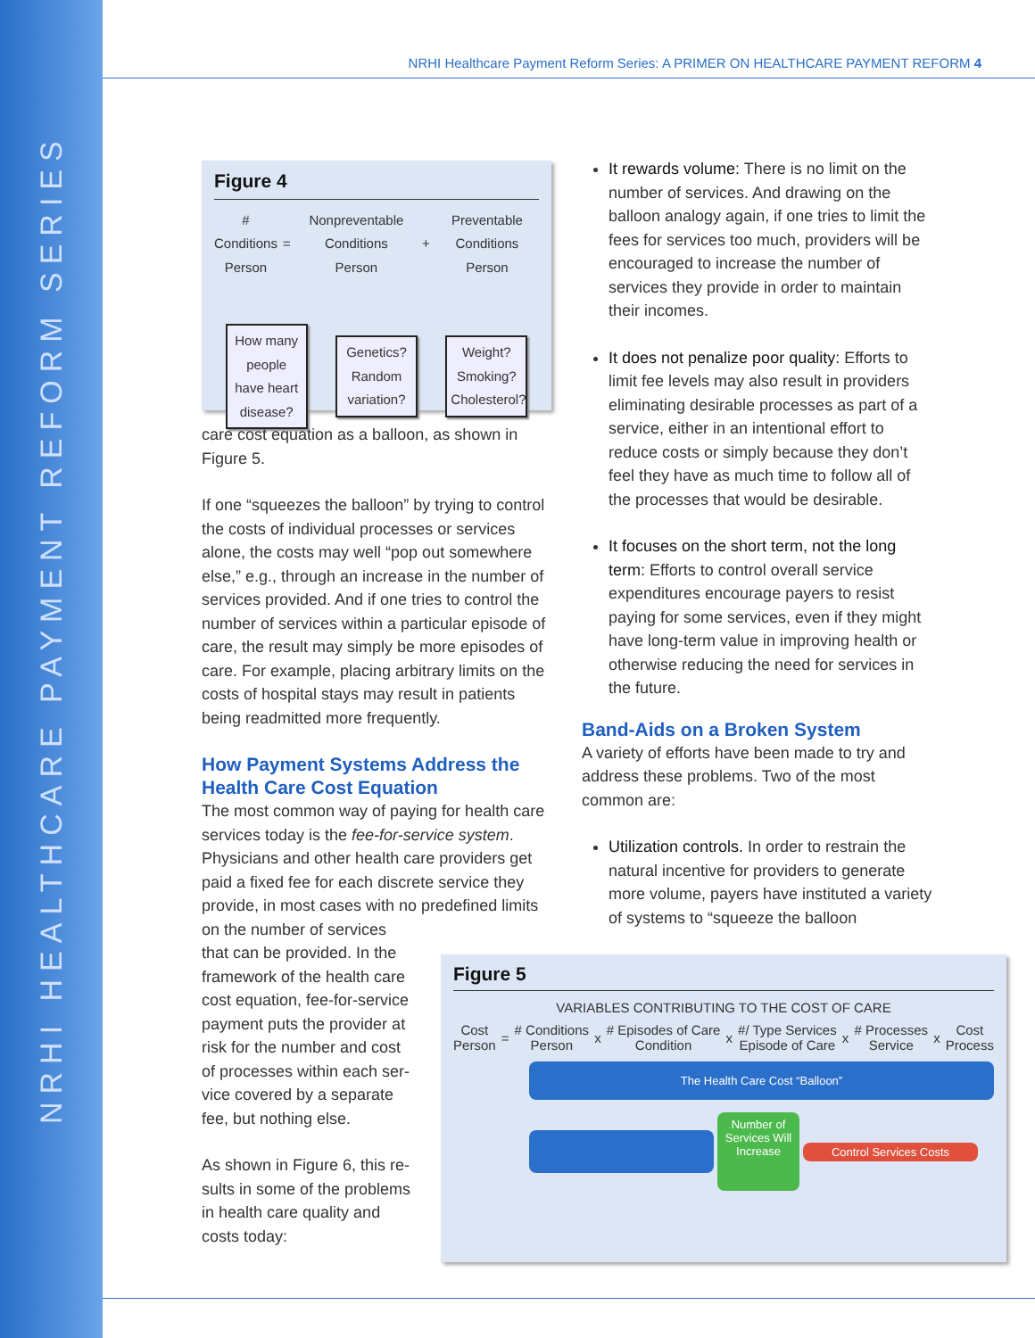NRHI HEALTHCARE PAYMENT REFORM SERIES
NRHI Healthcare Payment Reform Series: A PRIMER ON HEALTHCARE PAYMENT REFORM 4
Figure 4
# Conditions
Person = Nonpreventable Conditions
Person + Preventable Conditions
Person
How many people have heart disease?
Genetics? Random variation?
Weight? Smoking? Cholesterol?
care cost equation as a balloon, as shown in Figure 5.
If one “squeezes the balloon” by trying to control the costs of individual processes or services alone, the costs may well “pop out somewhere else,” e.g., through an increase in the number of services provided. And if one tries to control the number of services within a particular episode of care, the result may simply be more episodes of care. For example, placing arbitrary limits on the costs of hospital stays may result in patients being readmitted more frequently.
How Payment Systems Address the Health Care Cost Equation
The most common way of paying for health care services today is the fee-for-service system. Physicians and other health care providers get paid a fixed fee for each discrete service they provide, in most cases with no predefined limits on the number of services
that can be provided. In the
framework of the health care
cost equation, fee-for-service
payment puts the provider at
risk for the number and cost
of processes within each ser-
vice covered by a separate
fee, but nothing else.
As shown in Figure 6, this re-
sults in some of the problems
in health care quality and
costs today:
It rewards volume: There is no limit on the number of services. And drawing on the balloon analogy again, if one tries to limit the fees for services too much, providers will be encouraged to increase the number of services they provide in order to maintain their incomes.
It does not penalize poor quality: Efforts to limit fee levels may also result in providers eliminating desirable processes as part of a service, either in an intentional effort to reduce costs or simply because they don’t feel they have as much time to follow all of the processes that would be desirable.
It focuses on the short term, not the long term: Efforts to control overall service expenditures encourage payers to resist paying for some services, even if they might have long-term value in improving health or otherwise reducing the need for services in the future.
Band-Aids on a Broken System
A variety of efforts have been made to try and address these problems. Two of the most common are:
Utilization controls. In order to restrain the natural incentive for providers to generate more volume, payers have instituted a variety of systems to “squeeze the balloon
Figure 5
VARIABLES CONTRIBUTING TO THE COST OF CARE
Cost
Person = # Conditions
Person x # Episodes of Care
Condition x #/ Type Services
Episode of Care x # Processes
Service x Cost
Process
The Health Care Cost “Balloon”
Number of Services Will Increase
Control Services Costs